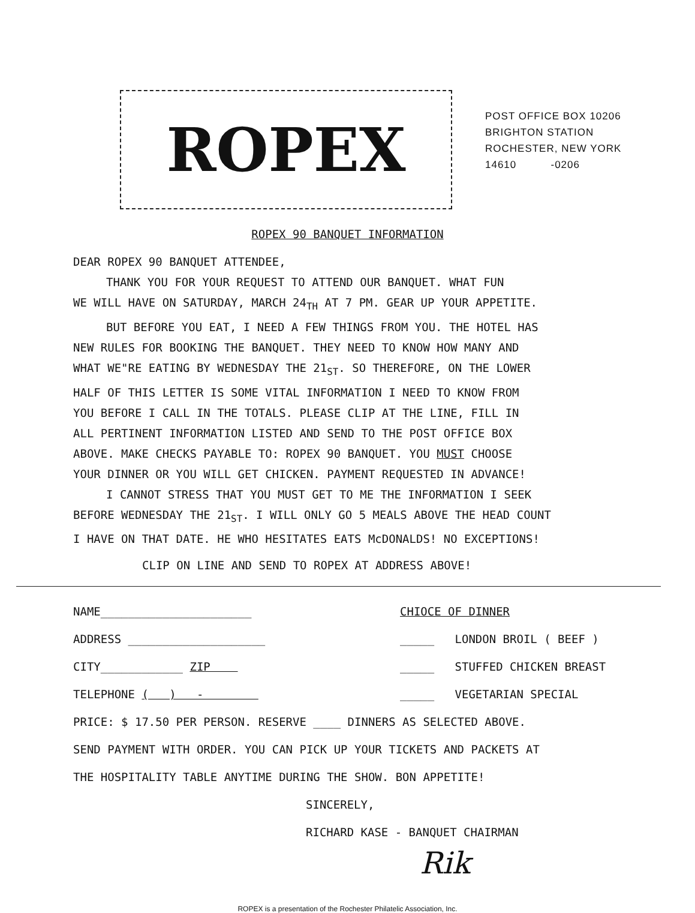ROPEX
POST OFFICE BOX 10206
BRIGHTON STATION
ROCHESTER, NEW YORK
14610 -0206
ROPEX 90 BANQUET INFORMATION
DEAR ROPEX 90 BANQUET ATTENDEE,
THANK YOU FOR YOUR REQUEST TO ATTEND OUR BANQUET. WHAT FUN
WE WILL HAVE ON SATURDAY, MARCH 24<sub>TH</sub> AT 7 PM. GEAR UP YOUR APPETITE.
BUT BEFORE YOU EAT, I NEED A FEW THINGS FROM YOU. THE HOTEL HAS
NEW RULES FOR BOOKING THE BANQUET. THEY NEED TO KNOW HOW MANY AND
WHAT WE"RE EATING BY WEDNESDAY THE 21<sub>ST</sub>. SO THEREFORE, ON THE LOWER
HALF OF THIS LETTER IS SOME VITAL INFORMATION I NEED TO KNOW FROM
YOU BEFORE I CALL IN THE TOTALS. PLEASE CLIP AT THE LINE, FILL IN
ALL PERTINENT INFORMATION LISTED AND SEND TO THE POST OFFICE BOX
ABOVE. MAKE CHECKS PAYABLE TO: ROPEX 90 BANQUET. YOU MUST CHOOSE
YOUR DINNER OR YOU WILL GET CHICKEN. PAYMENT REQUESTED IN ADVANCE!
I CANNOT STRESS THAT YOU MUST GET TO ME THE INFORMATION I SEEK
BEFORE WEDNESDAY THE 21<sub>ST</sub>. I WILL ONLY GO 5 MEALS ABOVE THE HEAD COUNT
I HAVE ON THAT DATE. HE WHO HESITATES EATS McDONALDS! NO EXCEPTIONS!
CLIP ON LINE AND SEND TO ROPEX AT ADDRESS ABOVE!
NAME______________________
ADDRESS ____________________
CITY____________ ZIP
TELEPHONE ( ) -
CHIOCE OF DINNER
_____ LONDON BROIL ( BEEF )
_____ STUFFED CHICKEN BREAST
_____ VEGETARIAN SPECIAL
PRICE: $ 17.50 PER PERSON. RESERVE ____ DINNERS AS SELECTED ABOVE.
SEND PAYMENT WITH ORDER. YOU CAN PICK UP YOUR TICKETS AND PACKETS AT
THE HOSPITALITY TABLE ANYTIME DURING THE SHOW. BON APPETITE!
SINCERELY,
RICHARD KASE - BANQUET CHAIRMAN
Rik
ROPEX is a presentation of the Rochester Philatelic Association, Inc.